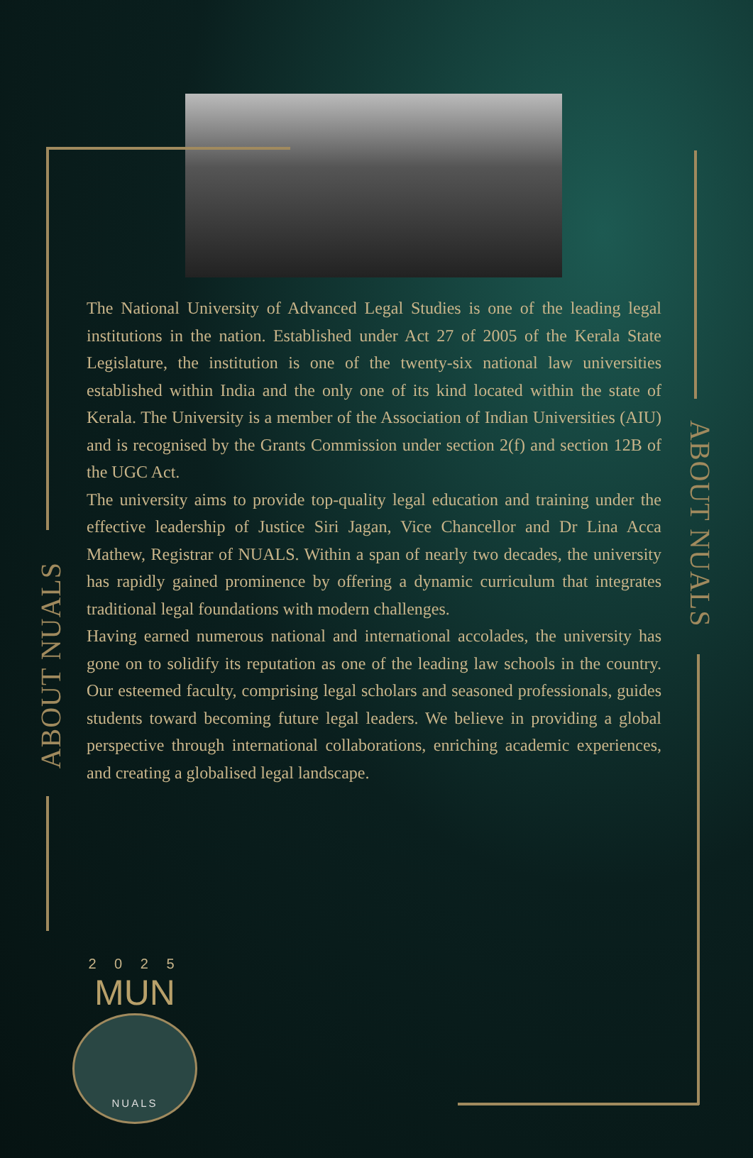The National University of Advanced Legal Studies is one of the leading legal institutions in the nation. Established under Act 27 of 2005 of the Kerala State Legislature, the institution is one of the twenty-six national law universities established within India and the only one of its kind located within the state of Kerala. The University is a member of the Association of Indian Universities (AIU) and is recognised by the Grants Commission under section 2(f) and section 12B of the UGC Act.
The university aims to provide top-quality legal education and training under the effective leadership of Justice Siri Jagan, Vice Chancellor and Dr Lina Acca Mathew, Registrar of NUALS. Within a span of nearly two decades, the university has rapidly gained prominence by offering a dynamic curriculum that integrates traditional legal foundations with modern challenges.
Having earned numerous national and international accolades, the university has gone on to solidify its reputation as one of the leading law schools in the country. Our esteemed faculty, comprising legal scholars and seasoned professionals, guides students toward becoming future legal leaders. We believe in providing a global perspective through international collaborations, enriching academic experiences, and creating a globalised legal landscape.
ABOUT NUALS
ABOUT NUALS
2 0 2 5
MUN
NUALS